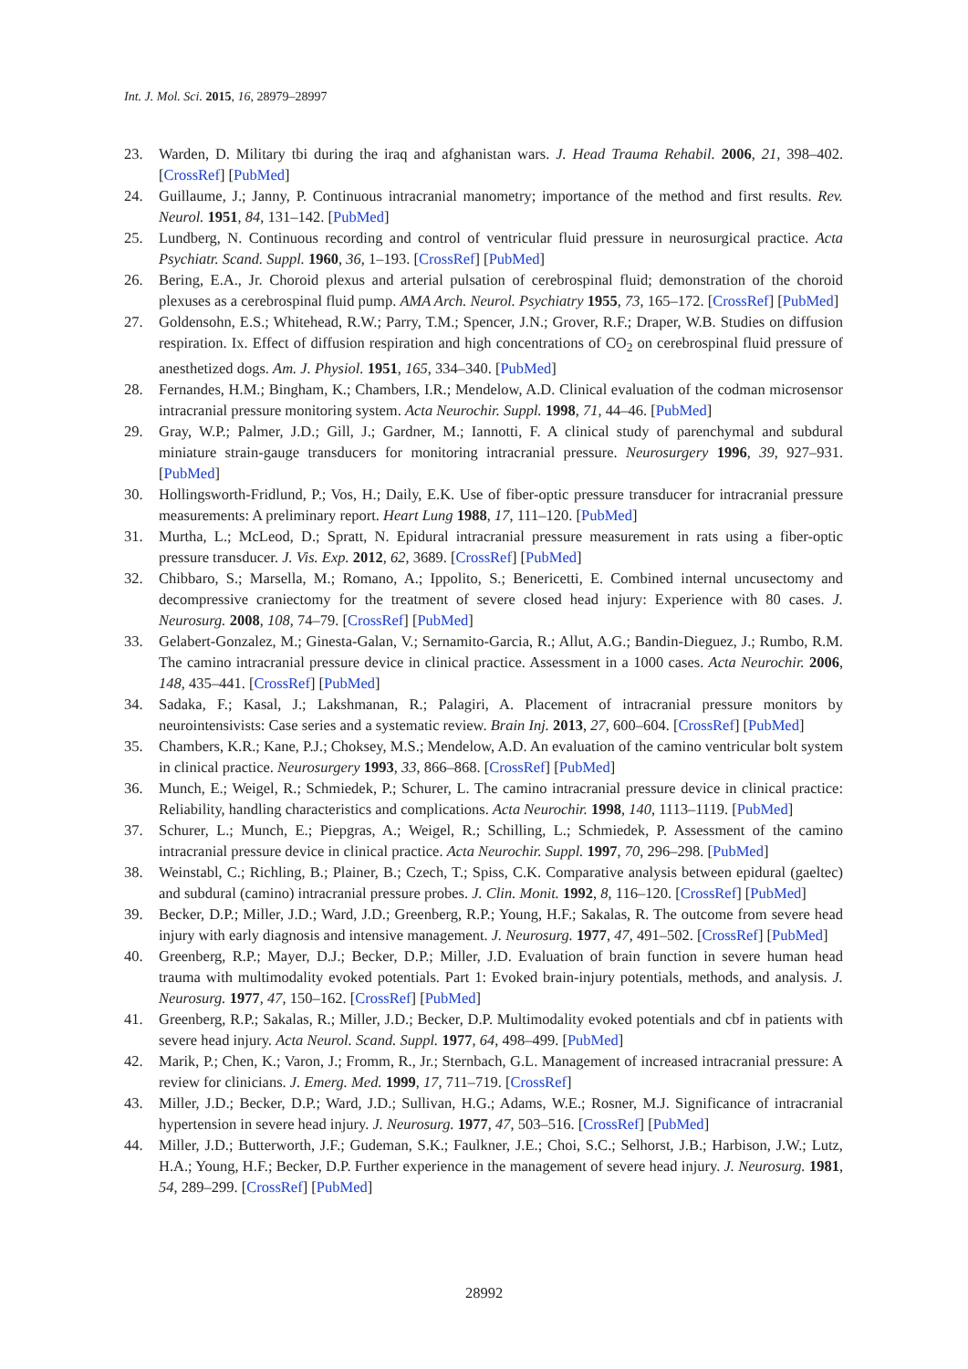Int. J. Mol. Sci. 2015, 16, 28979–28997
23. Warden, D. Military tbi during the iraq and afghanistan wars. J. Head Trauma Rehabil. 2006, 21, 398–402. [CrossRef] [PubMed]
24. Guillaume, J.; Janny, P. Continuous intracranial manometry; importance of the method and first results. Rev. Neurol. 1951, 84, 131–142. [PubMed]
25. Lundberg, N. Continuous recording and control of ventricular fluid pressure in neurosurgical practice. Acta Psychiatr. Scand. Suppl. 1960, 36, 1–193. [CrossRef] [PubMed]
26. Bering, E.A., Jr. Choroid plexus and arterial pulsation of cerebrospinal fluid; demonstration of the choroid plexuses as a cerebrospinal fluid pump. AMA Arch. Neurol. Psychiatry 1955, 73, 165–172. [CrossRef] [PubMed]
27. Goldensohn, E.S.; Whitehead, R.W.; Parry, T.M.; Spencer, J.N.; Grover, R.F.; Draper, W.B. Studies on diffusion respiration. Ix. Effect of diffusion respiration and high concentrations of CO<sub>2</sub> on cerebrospinal fluid pressure of anesthetized dogs. Am. J. Physiol. 1951, 165, 334–340. [PubMed]
28. Fernandes, H.M.; Bingham, K.; Chambers, I.R.; Mendelow, A.D. Clinical evaluation of the codman microsensor intracranial pressure monitoring system. Acta Neurochir. Suppl. 1998, 71, 44–46. [PubMed]
29. Gray, W.P.; Palmer, J.D.; Gill, J.; Gardner, M.; Iannotti, F. A clinical study of parenchymal and subdural miniature strain-gauge transducers for monitoring intracranial pressure. Neurosurgery 1996, 39, 927–931. [PubMed]
30. Hollingsworth-Fridlund, P.; Vos, H.; Daily, E.K. Use of fiber-optic pressure transducer for intracranial pressure measurements: A preliminary report. Heart Lung 1988, 17, 111–120. [PubMed]
31. Murtha, L.; McLeod, D.; Spratt, N. Epidural intracranial pressure measurement in rats using a fiber-optic pressure transducer. J. Vis. Exp. 2012, 62, 3689. [CrossRef] [PubMed]
32. Chibbaro, S.; Marsella, M.; Romano, A.; Ippolito, S.; Benericetti, E. Combined internal uncusectomy and decompressive craniectomy for the treatment of severe closed head injury: Experience with 80 cases. J. Neurosurg. 2008, 108, 74–79. [CrossRef] [PubMed]
33. Gelabert-Gonzalez, M.; Ginesta-Galan, V.; Sernamito-Garcia, R.; Allut, A.G.; Bandin-Dieguez, J.; Rumbo, R.M. The camino intracranial pressure device in clinical practice. Assessment in a 1000 cases. Acta Neurochir. 2006, 148, 435–441. [CrossRef] [PubMed]
34. Sadaka, F.; Kasal, J.; Lakshmanan, R.; Palagiri, A. Placement of intracranial pressure monitors by neurointensivists: Case series and a systematic review. Brain Inj. 2013, 27, 600–604. [CrossRef] [PubMed]
35. Chambers, K.R.; Kane, P.J.; Choksey, M.S.; Mendelow, A.D. An evaluation of the camino ventricular bolt system in clinical practice. Neurosurgery 1993, 33, 866–868. [CrossRef] [PubMed]
36. Munch, E.; Weigel, R.; Schmiedek, P.; Schurer, L. The camino intracranial pressure device in clinical practice: Reliability, handling characteristics and complications. Acta Neurochir. 1998, 140, 1113–1119. [PubMed]
37. Schurer, L.; Munch, E.; Piepgras, A.; Weigel, R.; Schilling, L.; Schmiedek, P. Assessment of the camino intracranial pressure device in clinical practice. Acta Neurochir. Suppl. 1997, 70, 296–298. [PubMed]
38. Weinstabl, C.; Richling, B.; Plainer, B.; Czech, T.; Spiss, C.K. Comparative analysis between epidural (gaeltec) and subdural (camino) intracranial pressure probes. J. Clin. Monit. 1992, 8, 116–120. [CrossRef] [PubMed]
39. Becker, D.P.; Miller, J.D.; Ward, J.D.; Greenberg, R.P.; Young, H.F.; Sakalas, R. The outcome from severe head injury with early diagnosis and intensive management. J. Neurosurg. 1977, 47, 491–502. [CrossRef] [PubMed]
40. Greenberg, R.P.; Mayer, D.J.; Becker, D.P.; Miller, J.D. Evaluation of brain function in severe human head trauma with multimodality evoked potentials. Part 1: Evoked brain-injury potentials, methods, and analysis. J. Neurosurg. 1977, 47, 150–162. [CrossRef] [PubMed]
41. Greenberg, R.P.; Sakalas, R.; Miller, J.D.; Becker, D.P. Multimodality evoked potentials and cbf in patients with severe head injury. Acta Neurol. Scand. Suppl. 1977, 64, 498–499. [PubMed]
42. Marik, P.; Chen, K.; Varon, J.; Fromm, R., Jr.; Sternbach, G.L. Management of increased intracranial pressure: A review for clinicians. J. Emerg. Med. 1999, 17, 711–719. [CrossRef]
43. Miller, J.D.; Becker, D.P.; Ward, J.D.; Sullivan, H.G.; Adams, W.E.; Rosner, M.J. Significance of intracranial hypertension in severe head injury. J. Neurosurg. 1977, 47, 503–516. [CrossRef] [PubMed]
44. Miller, J.D.; Butterworth, J.F.; Gudeman, S.K.; Faulkner, J.E.; Choi, S.C.; Selhorst, J.B.; Harbison, J.W.; Lutz, H.A.; Young, H.F.; Becker, D.P. Further experience in the management of severe head injury. J. Neurosurg. 1981, 54, 289–299. [CrossRef] [PubMed]
28992